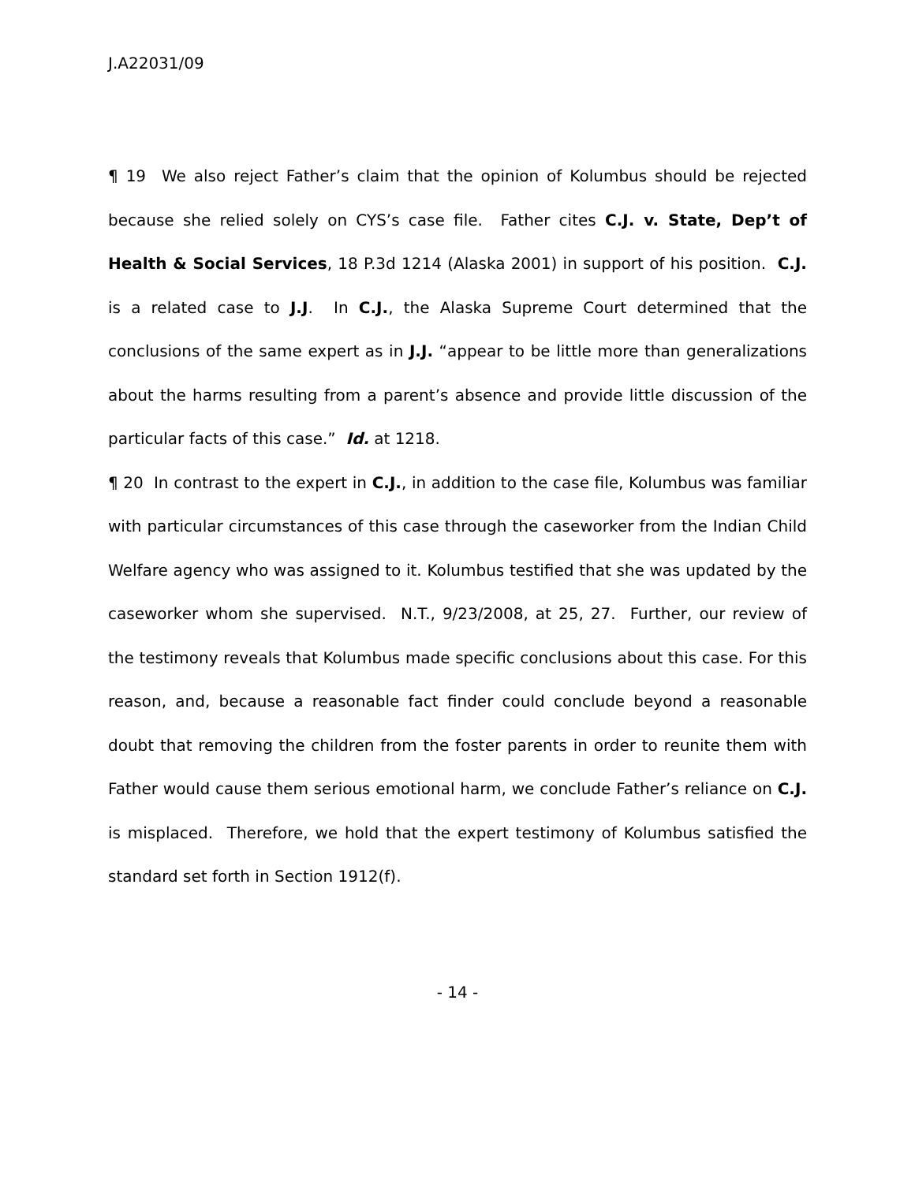J.A22031/09
¶ 19 We also reject Father’s claim that the opinion of Kolumbus should be rejected because she relied solely on CYS’s case file. Father cites C.J. v. State, Dep’t of Health & Social Services, 18 P.3d 1214 (Alaska 2001) in support of his position. C.J. is a related case to J.J. In C.J., the Alaska Supreme Court determined that the conclusions of the same expert as in J.J. “appear to be little more than generalizations about the harms resulting from a parent’s absence and provide little discussion of the particular facts of this case.” Id. at 1218.
¶ 20 In contrast to the expert in C.J., in addition to the case file, Kolumbus was familiar with particular circumstances of this case through the caseworker from the Indian Child Welfare agency who was assigned to it. Kolumbus testified that she was updated by the caseworker whom she supervised. N.T., 9/23/2008, at 25, 27. Further, our review of the testimony reveals that Kolumbus made specific conclusions about this case. For this reason, and, because a reasonable fact finder could conclude beyond a reasonable doubt that removing the children from the foster parents in order to reunite them with Father would cause them serious emotional harm, we conclude Father’s reliance on C.J. is misplaced. Therefore, we hold that the expert testimony of Kolumbus satisfied the standard set forth in Section 1912(f).
- 14 -